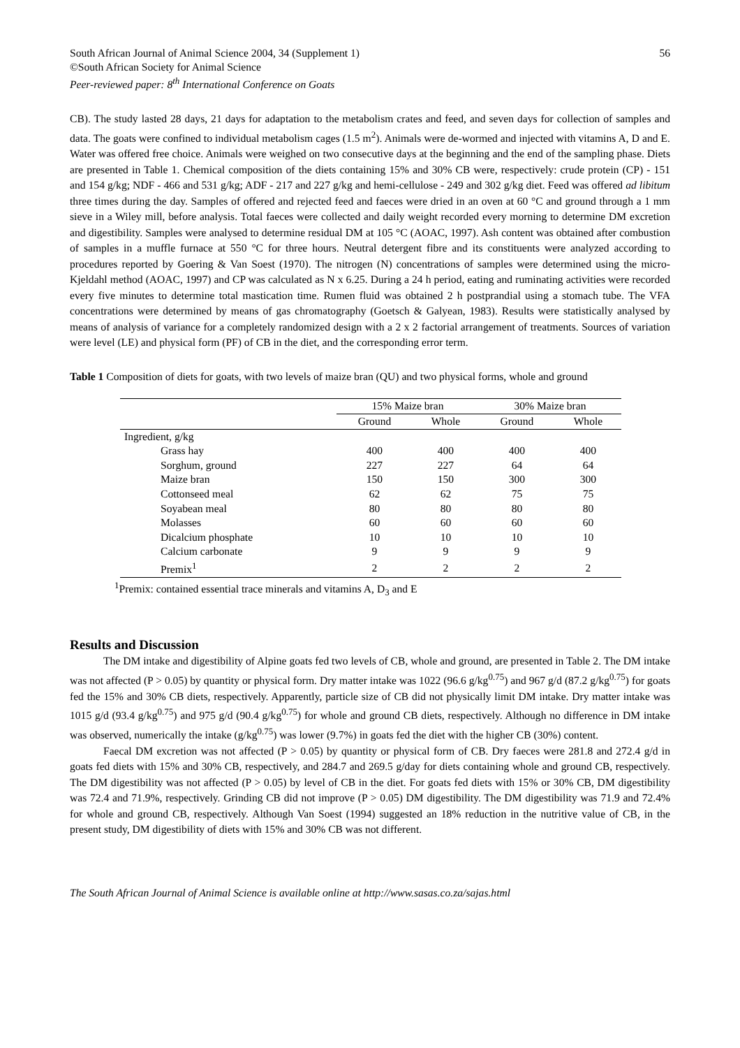South African Journal of Animal Science 2004, 34 (Supplement 1) 56
©South African Society for Animal Science
Peer-reviewed paper: 8<sup>th</sup> International Conference on Goats
CB). The study lasted 28 days, 21 days for adaptation to the metabolism crates and feed, and seven days for collection of samples and data. The goats were confined to individual metabolism cages (1.5 m<sup>2</sup>). Animals were de-wormed and injected with vitamins A, D and E. Water was offered free choice. Animals were weighed on two consecutive days at the beginning and the end of the sampling phase. Diets are presented in Table 1. Chemical composition of the diets containing 15% and 30% CB were, respectively: crude protein (CP) - 151 and 154 g/kg; NDF - 466 and 531 g/kg; ADF - 217 and 227 g/kg and hemi-cellulose - 249 and 302 g/kg diet. Feed was offered ad libitum three times during the day. Samples of offered and rejected feed and faeces were dried in an oven at 60 °C and ground through a 1 mm sieve in a Wiley mill, before analysis. Total faeces were collected and daily weight recorded every morning to determine DM excretion and digestibility. Samples were analysed to determine residual DM at 105 °C (AOAC, 1997). Ash content was obtained after combustion of samples in a muffle furnace at 550 °C for three hours. Neutral detergent fibre and its constituents were analyzed according to procedures reported by Goering & Van Soest (1970). The nitrogen (N) concentrations of samples were determined using the micro-Kjeldahl method (AOAC, 1997) and CP was calculated as N x 6.25. During a 24 h period, eating and ruminating activities were recorded every five minutes to determine total mastication time. Rumen fluid was obtained 2 h postprandial using a stomach tube. The VFA concentrations were determined by means of gas chromatography (Goetsch & Galyean, 1983). Results were statistically analysed by means of analysis of variance for a completely randomized design with a 2 x 2 factorial arrangement of treatments. Sources of variation were level (LE) and physical form (PF) of CB in the diet, and the corresponding error term.
Table 1 Composition of diets for goats, with two levels of maize bran (QU) and two physical forms, whole and ground
| | 15% Maize bran | | 30% Maize bran | |
| --- | --- | --- | --- | --- |
| | Ground | Whole | Ground | Whole |
| Ingredient, g/kg | | | | |
| Grass hay | 400 | 400 | 400 | 400 |
| Sorghum, ground | 227 | 227 | 64 | 64 |
| Maize bran | 150 | 150 | 300 | 300 |
| Cottonseed meal | 62 | 62 | 75 | 75 |
| Soyabean meal | 80 | 80 | 80 | 80 |
| Molasses | 60 | 60 | 60 | 60 |
| Dicalcium phosphate | 10 | 10 | 10 | 10 |
| Calcium carbonate | 9 | 9 | 9 | 9 |
| Premix<sup>1</sup> | 2 | 2 | 2 | 2 |
<sup>1</sup> Premix: contained essential trace minerals and vitamins A, D<sub>3</sub> and E
Results and Discussion
The DM intake and digestibility of Alpine goats fed two levels of CB, whole and ground, are presented in Table 2. The DM intake was not affected (P > 0.05) by quantity or physical form. Dry matter intake was 1022 (96.6 g/kg<sup>0.75</sup>) and 967 g/d (87.2 g/kg<sup>0.75</sup>) for goats fed the 15% and 30% CB diets, respectively. Apparently, particle size of CB did not physically limit DM intake. Dry matter intake was 1015 g/d (93.4 g/kg<sup>0.75</sup>) and 975 g/d (90.4 g/kg<sup>0.75</sup>) for whole and ground CB diets, respectively. Although no difference in DM intake was observed, numerically the intake (g/kg<sup>0.75</sup>) was lower (9.7%) in goats fed the diet with the higher CB (30%) content.
Faecal DM excretion was not affected (P > 0.05) by quantity or physical form of CB. Dry faeces were 281.8 and 272.4 g/d in goats fed diets with 15% and 30% CB, respectively, and 284.7 and 269.5 g/day for diets containing whole and ground CB, respectively. The DM digestibility was not affected (P > 0.05) by level of CB in the diet. For goats fed diets with 15% or 30% CB, DM digestibility was 72.4 and 71.9%, respectively. Grinding CB did not improve (P > 0.05) DM digestibility. The DM digestibility was 71.9 and 72.4% for whole and ground CB, respectively. Although Van Soest (1994) suggested an 18% reduction in the nutritive value of CB, in the present study, DM digestibility of diets with 15% and 30% CB was not different.
The South African Journal of Animal Science is available online at http://www.sasas.co.za/sajas.html